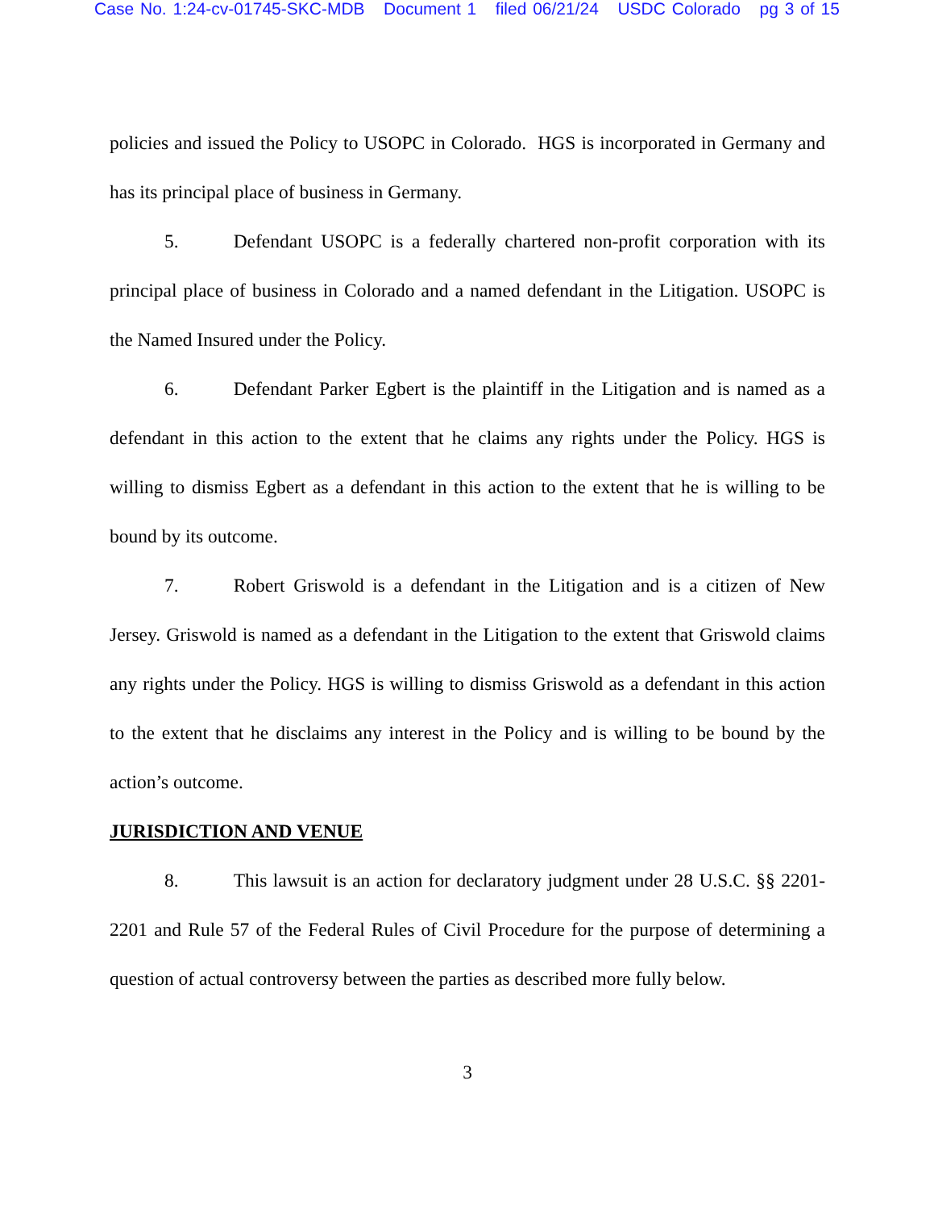Case No. 1:24-cv-01745-SKC-MDB Document 1 filed 06/21/24 USDC Colorado pg 3 of 15
policies and issued the Policy to USOPC in Colorado. HGS is incorporated in Germany and has its principal place of business in Germany.
5. Defendant USOPC is a federally chartered non-profit corporation with its principal place of business in Colorado and a named defendant in the Litigation. USOPC is the Named Insured under the Policy.
6. Defendant Parker Egbert is the plaintiff in the Litigation and is named as a defendant in this action to the extent that he claims any rights under the Policy. HGS is willing to dismiss Egbert as a defendant in this action to the extent that he is willing to be bound by its outcome.
7. Robert Griswold is a defendant in the Litigation and is a citizen of New Jersey. Griswold is named as a defendant in the Litigation to the extent that Griswold claims any rights under the Policy. HGS is willing to dismiss Griswold as a defendant in this action to the extent that he disclaims any interest in the Policy and is willing to be bound by the action’s outcome.
JURISDICTION AND VENUE
8. This lawsuit is an action for declaratory judgment under 28 U.S.C. §§ 2201-2201 and Rule 57 of the Federal Rules of Civil Procedure for the purpose of determining a question of actual controversy between the parties as described more fully below.
3